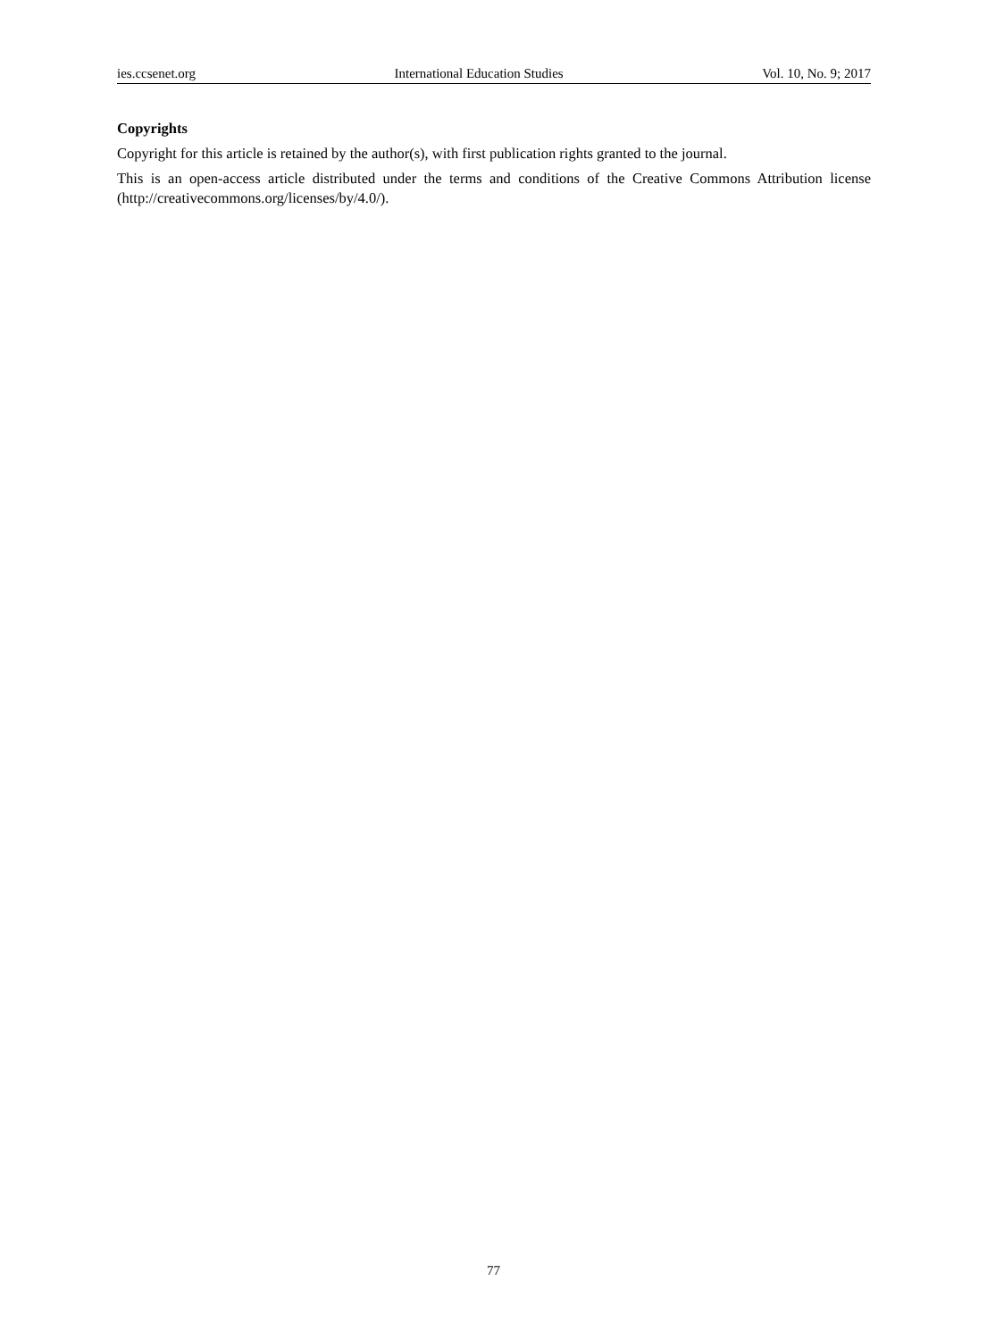ies.ccsenet.org International Education Studies Vol. 10, No. 9; 2017
Copyrights
Copyright for this article is retained by the author(s), with first publication rights granted to the journal.
This is an open-access article distributed under the terms and conditions of the Creative Commons Attribution license (http://creativecommons.org/licenses/by/4.0/).
77